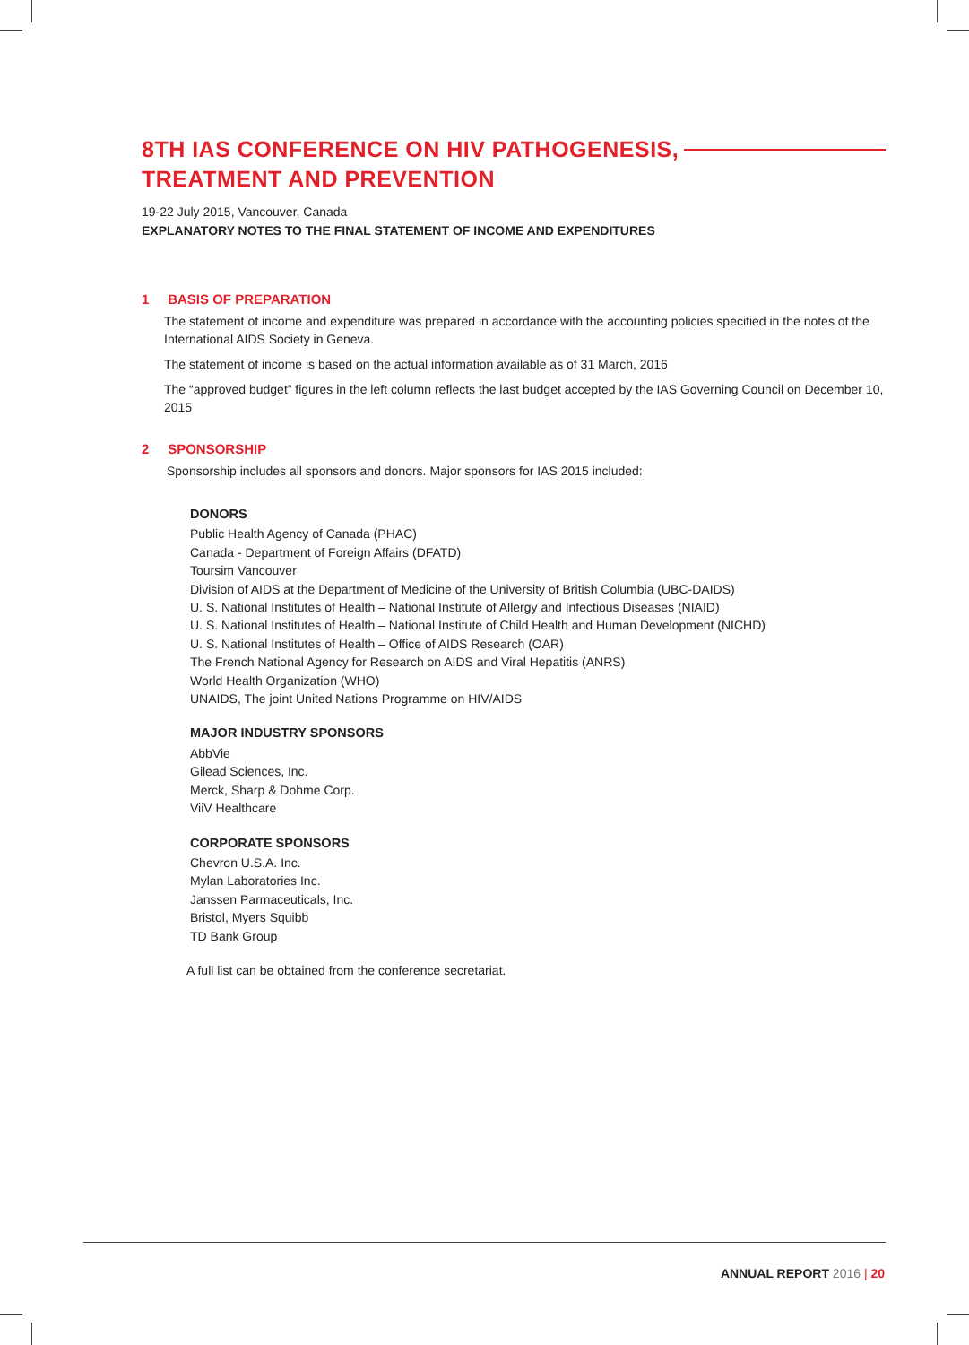8TH IAS CONFERENCE ON HIV PATHOGENESIS,
TREATMENT AND PREVENTION
19-22 July 2015, Vancouver, Canada
EXPLANATORY NOTES TO THE FINAL STATEMENT OF INCOME AND EXPENDITURES
1 BASIS OF PREPARATION
The statement of income and expenditure was prepared in accordance with the accounting policies specified in the notes of the International AIDS Society in Geneva.
The statement of income is based on the actual information available as of 31 March, 2016
The “approved budget” figures in the left column reflects the last budget accepted by the IAS Governing Council on December 10, 2015
2 SPONSORSHIP
Sponsorship includes all sponsors and donors. Major sponsors for IAS 2015 included:
DONORS
Public Health Agency of Canada (PHAC)
Canada - Department of Foreign Affairs (DFATD)
Toursim Vancouver
Division of AIDS at the Department of Medicine of the University of British Columbia (UBC-DAIDS)
U. S. National Institutes of Health – National Institute of Allergy and Infectious Diseases (NIAID)
U. S. National Institutes of Health – National Institute of Child Health and Human Development (NICHD)
U. S. National Institutes of Health – Office of AIDS Research (OAR)
The French National Agency for Research on AIDS and Viral Hepatitis (ANRS)
World Health Organization (WHO)
UNAIDS, The joint United Nations Programme on HIV/AIDS
MAJOR INDUSTRY SPONSORS
AbbVie
Gilead Sciences, Inc.
Merck, Sharp & Dohme Corp.
ViiV Healthcare
CORPORATE SPONSORS
Chevron U.S.A. Inc.
Mylan Laboratories Inc.
Janssen Parmaceuticals, Inc.
Bristol, Myers Squibb
TD Bank Group
A full list can be obtained from the conference secretariat.
ANNUAL REPORT 2016 | 20